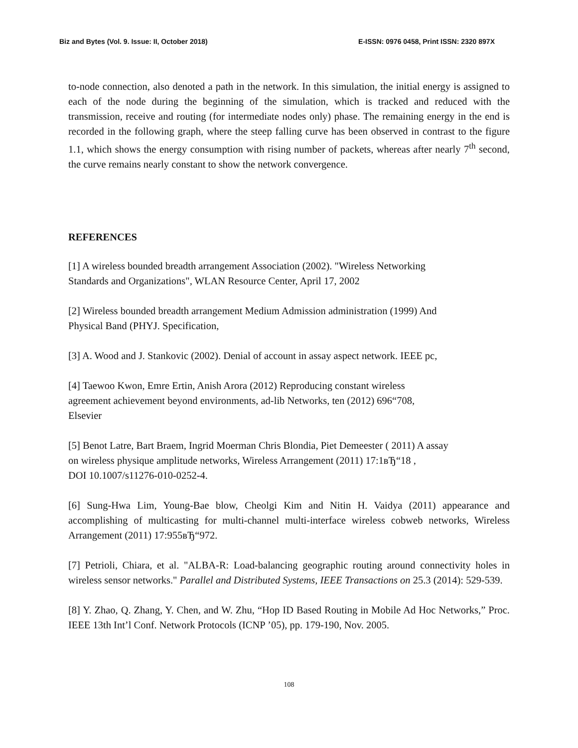Biz and Bytes (Vol. 9. Issue: II, October 2018) E-ISSN: 0976 0458, Print ISSN: 2320 897X
to-node connection, also denoted a path in the network. In this simulation, the initial energy is assigned to each of the node during the beginning of the simulation, which is tracked and reduced with the transmission, receive and routing (for intermediate nodes only) phase. The remaining energy in the end is recorded in the following graph, where the steep falling curve has been observed in contrast to the figure 1.1, which shows the energy consumption with rising number of packets, whereas after nearly 7<sup>th</sup> second, the curve remains nearly constant to show the network convergence.
REFERENCES
[1] A wireless bounded breadth arrangement Association (2002). "Wireless Networking
Standards and Organizations", WLAN Resource Center, April 17, 2002
[2] Wireless bounded breadth arrangement Medium Admission administration (1999) And
Physical Band (PHYJ. Specification,
[3] A. Wood and J. Stankovic (2002). Denial of account in assay aspect network. IEEE pc,
[4] Taewoo Kwon, Emre Ertin, Anish Arora (2012) Reproducing constant wireless
agreement achievement beyond environments, ad-lib Networks, ten (2012) 696“708,
Elsevier
[5] Benot Latre, Bart Braem, Ingrid Moerman Chris Blondia, Piet Demeester ( 2011) A assay
on wireless physique amplitude networks, Wireless Arrangement (2011) 17:1вЂ“18 ,
DOI 10.1007/s11276-010-0252-4.
[6] Sung-Hwa Lim, Young-Bae blow, Cheolgi Kim and Nitin H. Vaidya (2011) appearance and accomplishing of multicasting for multi-channel multi-interface wireless cobweb networks, Wireless Arrangement (2011) 17:955вЂ“972.
[7] Petrioli, Chiara, et al. "ALBA-R: Load-balancing geographic routing around connectivity holes in wireless sensor networks." Parallel and Distributed Systems, IEEE Transactions on 25.3 (2014): 529-539.
[8] Y. Zhao, Q. Zhang, Y. Chen, and W. Zhu, “Hop ID Based Routing in Mobile Ad Hoc Networks,” Proc. IEEE 13th Int’l Conf. Network Protocols (ICNP ’05), pp. 179-190, Nov. 2005.
108